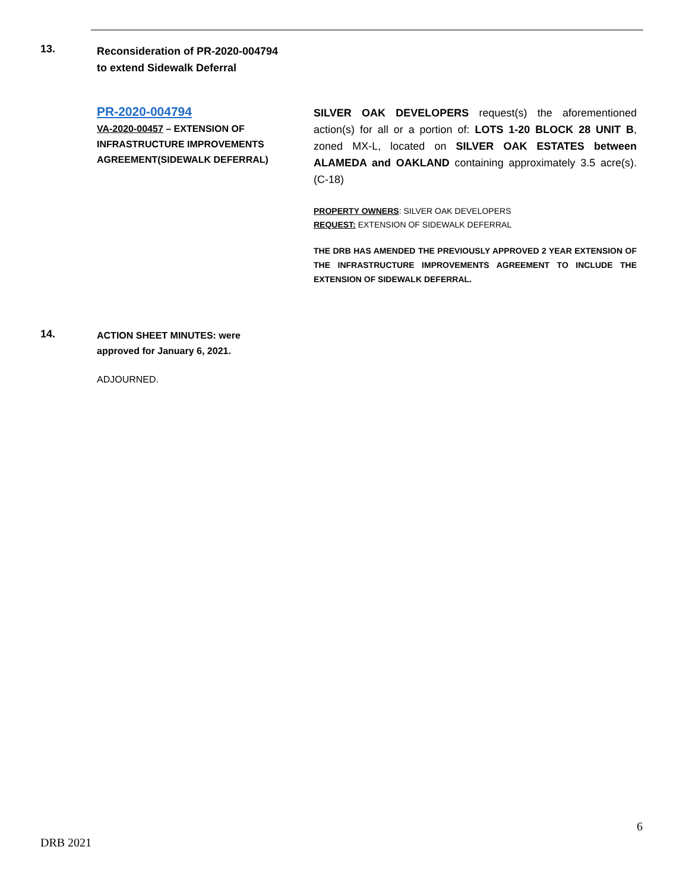13.
Reconsideration of PR-2020-004794
to extend Sidewalk Deferral
PR-2020-004794
VA-2020-00457 – EXTENSION OF INFRASTRUCTURE IMPROVEMENTS AGREEMENT(SIDEWALK DEFERRAL)
SILVER OAK DEVELOPERS request(s) the aforementioned action(s) for all or a portion of: LOTS 1-20 BLOCK 28 UNIT B, zoned MX-L, located on SILVER OAK ESTATES between ALAMEDA and OAKLAND containing approximately 3.5 acre(s). (C-18)
PROPERTY OWNERS: SILVER OAK DEVELOPERS
REQUEST: EXTENSION OF SIDEWALK DEFERRAL
THE DRB HAS AMENDED THE PREVIOUSLY APPROVED 2 YEAR EXTENSION OF THE INFRASTRUCTURE IMPROVEMENTS AGREEMENT TO INCLUDE THE EXTENSION OF SIDEWALK DEFERRAL.
14.
ACTION SHEET MINUTES: were
approved for January 6, 2021.
ADJOURNED.
6
DRB 2021